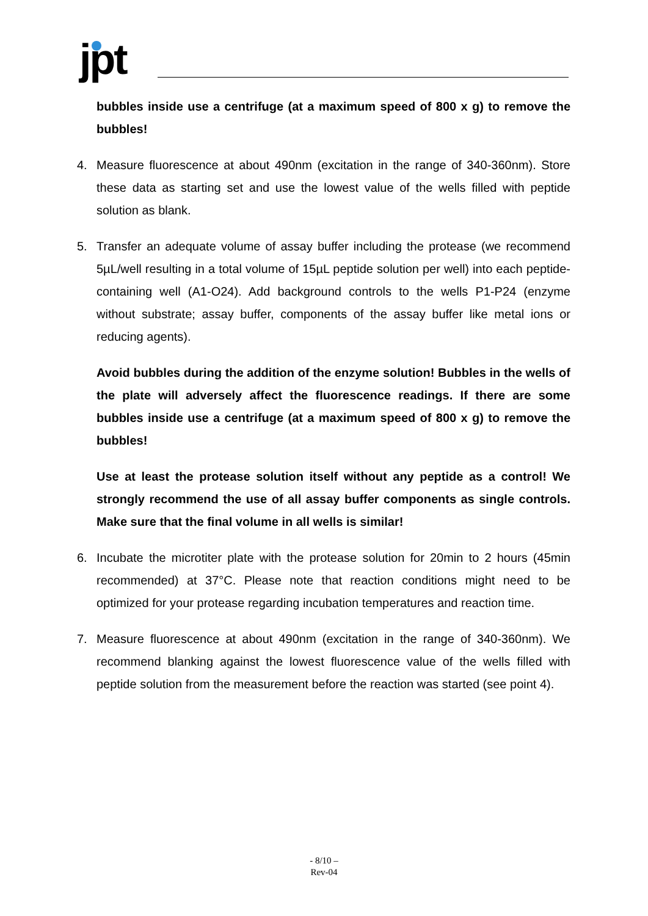jpt
bubbles inside use a centrifuge (at a maximum speed of 800 x g) to remove the bubbles!
4. Measure fluorescence at about 490nm (excitation in the range of 340-360nm). Store these data as starting set and use the lowest value of the wells filled with peptide solution as blank.
5. Transfer an adequate volume of assay buffer including the protease (we recommend 5µL/well resulting in a total volume of 15µL peptide solution per well) into each peptide-containing well (A1-O24). Add background controls to the wells P1-P24 (enzyme without substrate; assay buffer, components of the assay buffer like metal ions or reducing agents).
Avoid bubbles during the addition of the enzyme solution! Bubbles in the wells of the plate will adversely affect the fluorescence readings. If there are some bubbles inside use a centrifuge (at a maximum speed of 800 x g) to remove the bubbles!
Use at least the protease solution itself without any peptide as a control! We strongly recommend the use of all assay buffer components as single controls. Make sure that the final volume in all wells is similar!
6. Incubate the microtiter plate with the protease solution for 20min to 2 hours (45min recommended) at 37°C. Please note that reaction conditions might need to be optimized for your protease regarding incubation temperatures and reaction time.
7. Measure fluorescence at about 490nm (excitation in the range of 340-360nm). We recommend blanking against the lowest fluorescence value of the wells filled with peptide solution from the measurement before the reaction was started (see point 4).
- 8/10 –
Rev-04